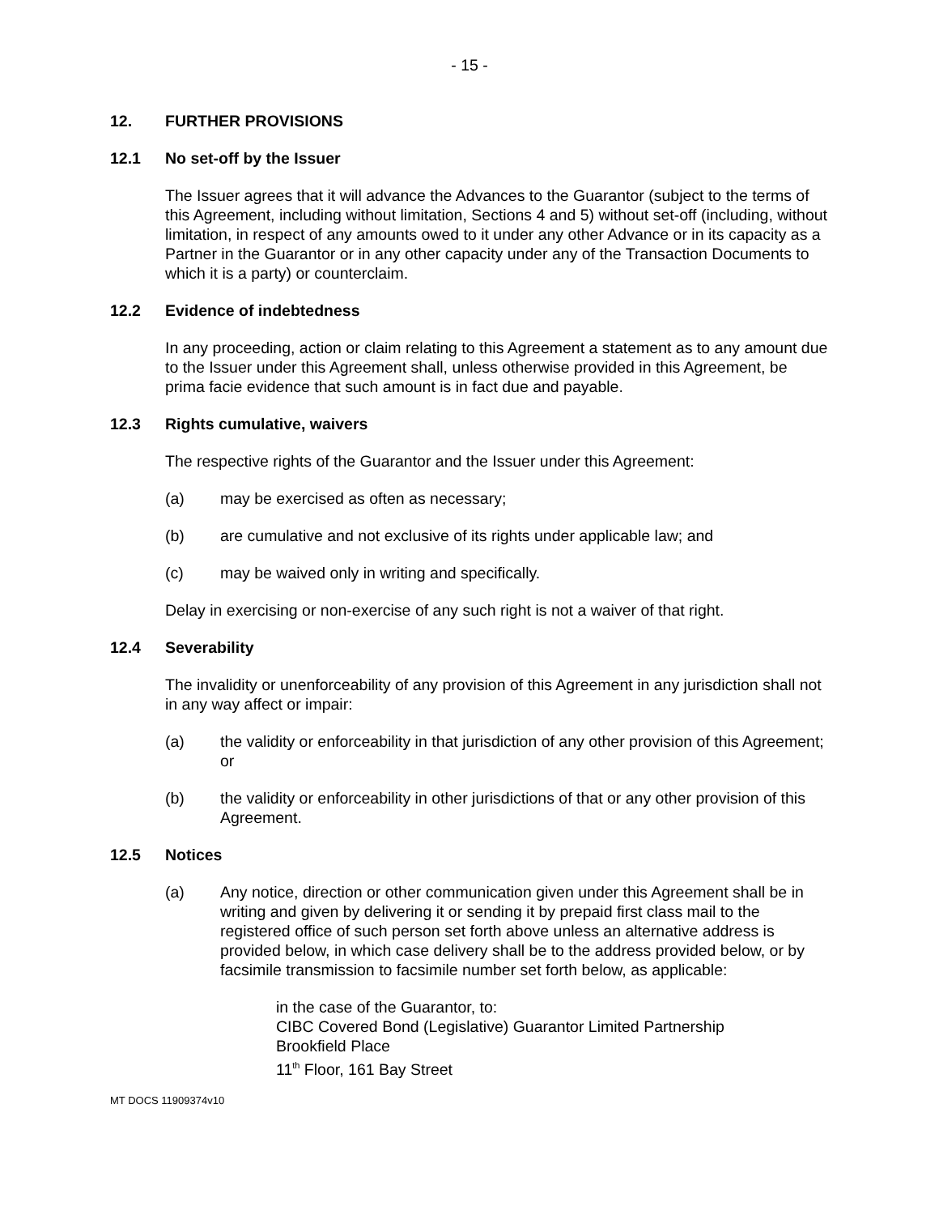- 15 -
12. FURTHER PROVISIONS
12.1 No set-off by the Issuer
The Issuer agrees that it will advance the Advances to the Guarantor (subject to the terms of this Agreement, including without limitation, Sections 4 and 5) without set-off (including, without limitation, in respect of any amounts owed to it under any other Advance or in its capacity as a Partner in the Guarantor or in any other capacity under any of the Transaction Documents to which it is a party) or counterclaim.
12.2 Evidence of indebtedness
In any proceeding, action or claim relating to this Agreement a statement as to any amount due to the Issuer under this Agreement shall, unless otherwise provided in this Agreement, be prima facie evidence that such amount is in fact due and payable.
12.3 Rights cumulative, waivers
The respective rights of the Guarantor and the Issuer under this Agreement:
(a) may be exercised as often as necessary;
(b) are cumulative and not exclusive of its rights under applicable law; and
(c) may be waived only in writing and specifically.
Delay in exercising or non-exercise of any such right is not a waiver of that right.
12.4 Severability
The invalidity or unenforceability of any provision of this Agreement in any jurisdiction shall not in any way affect or impair:
(a) the validity or enforceability in that jurisdiction of any other provision of this Agreement; or
(b) the validity or enforceability in other jurisdictions of that or any other provision of this Agreement.
12.5 Notices
(a) Any notice, direction or other communication given under this Agreement shall be in writing and given by delivering it or sending it by prepaid first class mail to the registered office of such person set forth above unless an alternative address is provided below, in which case delivery shall be to the address provided below, or by facsimile transmission to facsimile number set forth below, as applicable:
in the case of the Guarantor, to:
CIBC Covered Bond (Legislative) Guarantor Limited Partnership
Brookfield Place
11<sup>th</sup> Floor, 161 Bay Street
MT DOCS 11909374v10